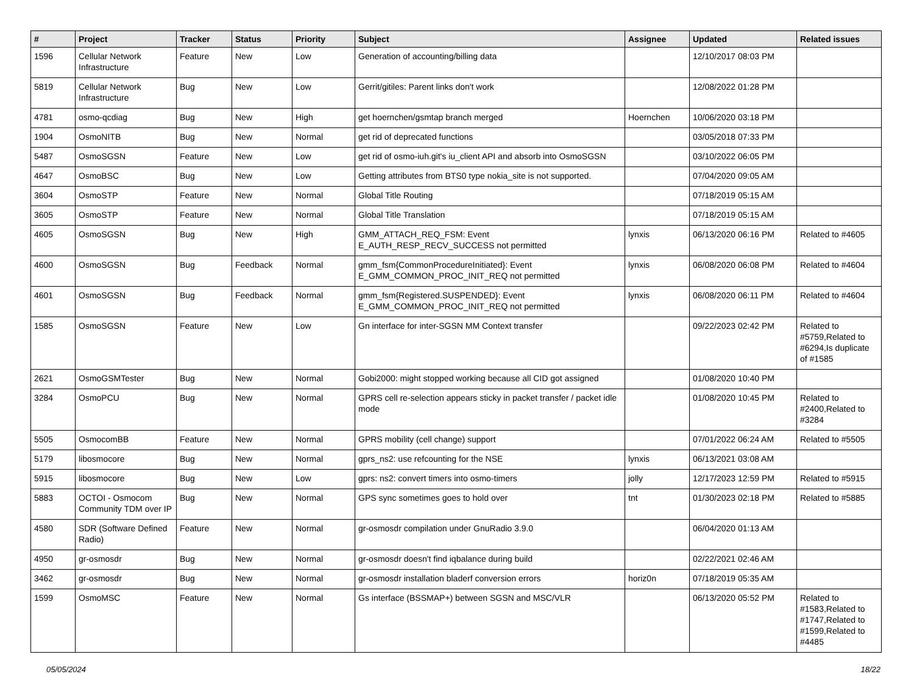| # | Project | Tracker | Status | Priority | Subject | Assignee | Updated | Related issues |
| --- | --- | --- | --- | --- | --- | --- | --- | --- |
| 1596 | Cellular Network Infrastructure | Feature | New | Low | Generation of accounting/billing data | | 12/10/2017 08:03 PM | |
| 5819 | Cellular Network Infrastructure | Bug | New | Low | Gerrit/gitiles: Parent links don't work | | 12/08/2022 01:28 PM | |
| 4781 | osmo-qcdiag | Bug | New | High | get hoernchen/gsmtap branch merged | Hoernchen | 10/06/2020 03:18 PM | |
| 1904 | OsmoNITB | Bug | New | Normal | get rid of deprecated functions | | 03/05/2018 07:33 PM | |
| 5487 | OsmoSGSN | Feature | New | Low | get rid of osmo-iuh.git's iu_client API and absorb into OsmoSGSN | | 03/10/2022 06:05 PM | |
| 4647 | OsmoBSC | Bug | New | Low | Getting attributes from BTS0 type nokia_site is not supported. | | 07/04/2020 09:05 AM | |
| 3604 | OsmoSTP | Feature | New | Normal | Global Title Routing | | 07/18/2019 05:15 AM | |
| 3605 | OsmoSTP | Feature | New | Normal | Global Title Translation | | 07/18/2019 05:15 AM | |
| 4605 | OsmoSGSN | Bug | New | High | GMM_ATTACH_REQ_FSM: Event E_AUTH_RESP_RECV_SUCCESS not permitted | lynxis | 06/13/2020 06:16 PM | Related to #4605 |
| 4600 | OsmoSGSN | Bug | Feedback | Normal | gmm_fsm{CommonProcedureInitiated}: Event E_GMM_COMMON_PROC_INIT_REQ not permitted | lynxis | 06/08/2020 06:08 PM | Related to #4604 |
| 4601 | OsmoSGSN | Bug | Feedback | Normal | gmm_fsm{Registered.SUSPENDED}: Event E_GMM_COMMON_PROC_INIT_REQ not permitted | lynxis | 06/08/2020 06:11 PM | Related to #4604 |
| 1585 | OsmoSGSN | Feature | New | Low | Gn interface for inter-SGSN MM Context transfer | | 09/22/2023 02:42 PM | Related to #5759,Related to #6294,Is duplicate of #1585 |
| 2621 | OsmoGSMTester | Bug | New | Normal | Gobi2000: might stopped working because all CID got assigned | | 01/08/2020 10:40 PM | |
| 3284 | OsmoPCU | Bug | New | Normal | GPRS cell re-selection appears sticky in packet transfer / packet idle mode | | 01/08/2020 10:45 PM | Related to #2400,Related to #3284 |
| 5505 | OsmocomBB | Feature | New | Normal | GPRS mobility (cell change) support | | 07/01/2022 06:24 AM | Related to #5505 |
| 5179 | libosmocore | Bug | New | Normal | gprs_ns2: use refcounting for the NSE | lynxis | 06/13/2021 03:08 AM | |
| 5915 | libosmocore | Bug | New | Low | gprs: ns2: convert timers into osmo-timers | jolly | 12/17/2023 12:59 PM | Related to #5915 |
| 5883 | OCTOI - Osmocom Community TDM over IP | Bug | New | Normal | GPS sync sometimes goes to hold over | tnt | 01/30/2023 02:18 PM | Related to #5885 |
| 4580 | SDR (Software Defined Radio) | Feature | New | Normal | gr-osmosdr compilation under GnuRadio 3.9.0 | | 06/04/2020 01:13 AM | |
| 4950 | gr-osmosdr | Bug | New | Normal | gr-osmosdr doesn't find iqbalance during build | | 02/22/2021 02:46 AM | |
| 3462 | gr-osmosdr | Bug | New | Normal | gr-osmosdr installation bladerf conversion errors | horiz0n | 07/18/2019 05:35 AM | |
| 1599 | OsmoMSC | Feature | New | Normal | Gs interface (BSSMAP+) between SGSN and MSC/VLR | | 06/13/2020 05:52 PM | Related to #1583,Related to #1747,Related to #1599,Related to #4485 |
05/05/2024 18/22